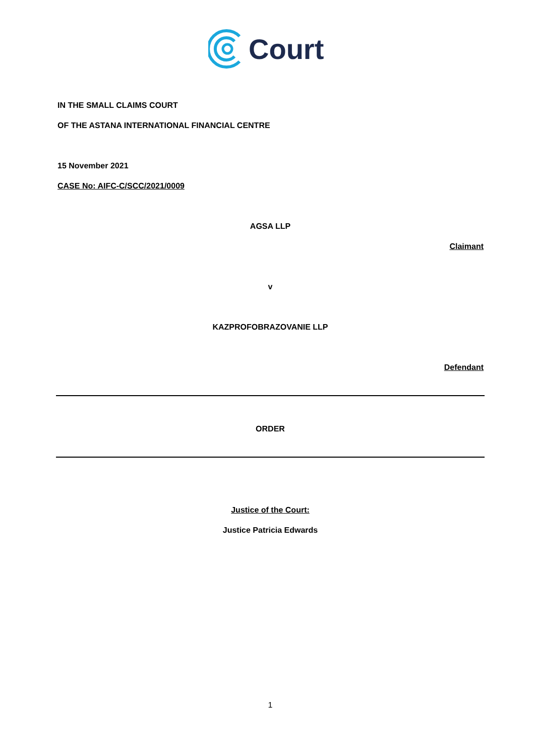Court
IN THE SMALL CLAIMS COURT
OF THE ASTANA INTERNATIONAL FINANCIAL CENTRE
15 November 2021
CASE No: AIFC-C/SCC/2021/0009
AGSA LLP
Claimant
v
KAZPROFOBRAZOVANIE LLP
Defendant
ORDER
Justice of the Court:
Justice Patricia Edwards
1